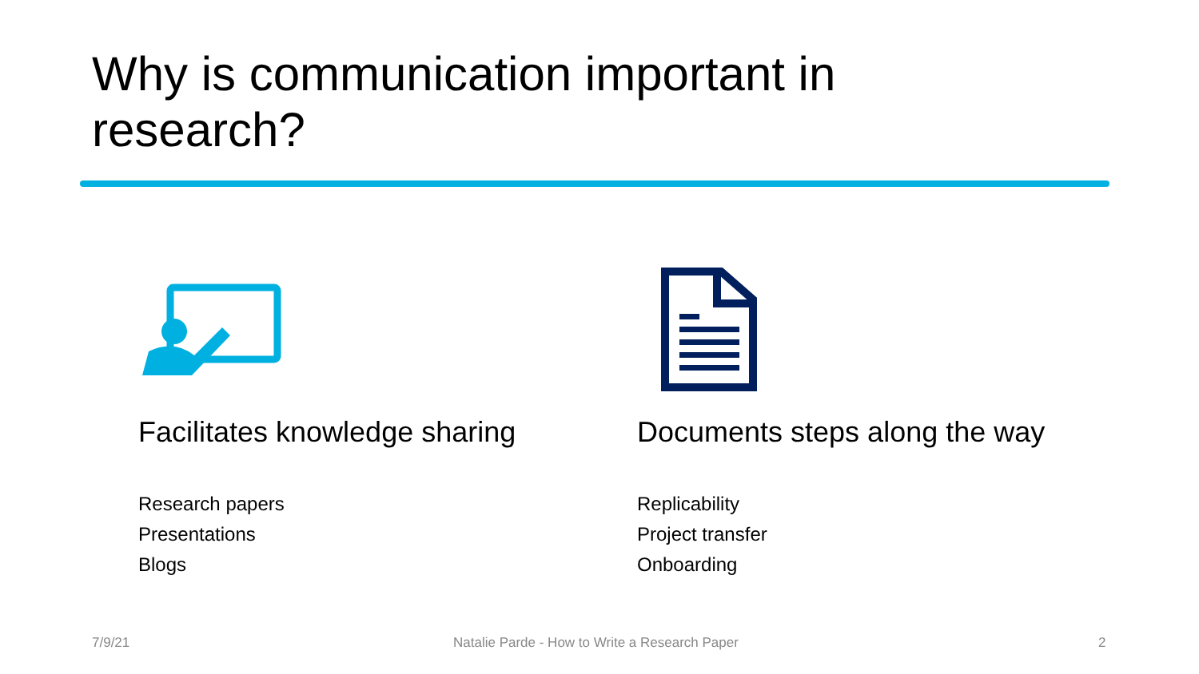Why is communication important in research?
Facilitates knowledge sharing
Research papers
Presentations
Blogs
Documents steps along the way
Replicability
Project transfer
Onboarding
7/9/21
Natalie Parde - How to Write a Research Paper
2